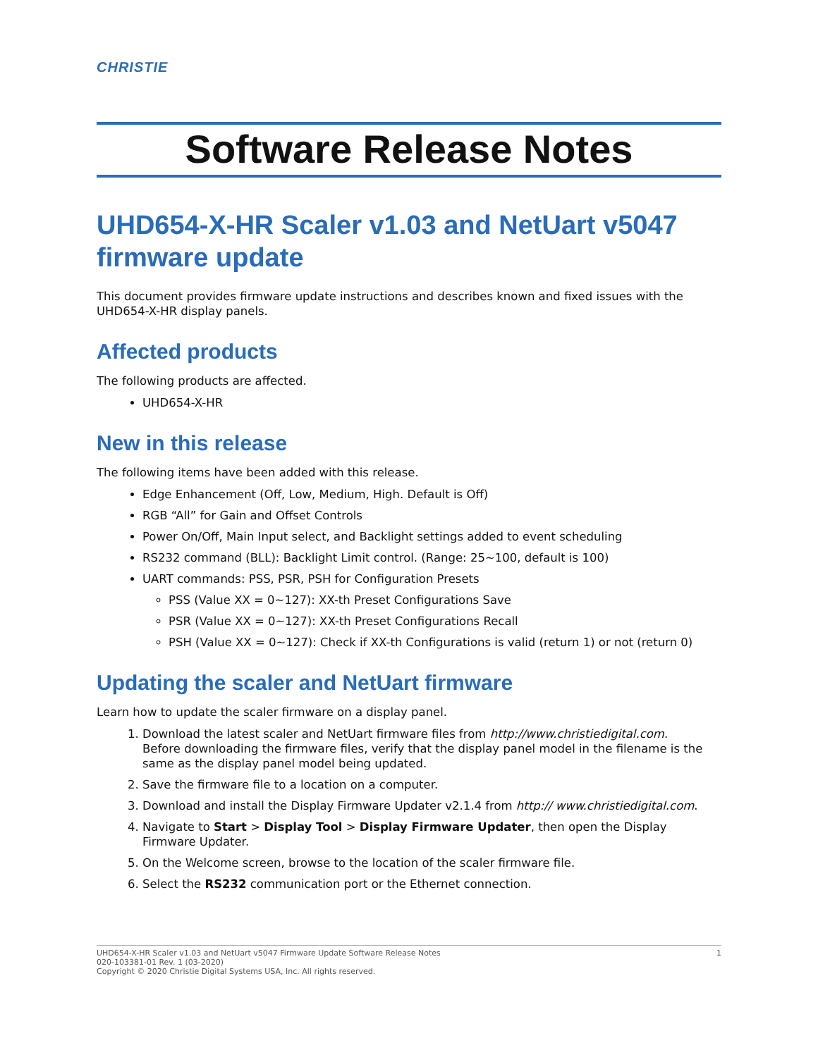CHRISTIE
Software Release Notes
UHD654-X-HR Scaler v1.03 and NetUart v5047 firmware update
This document provides firmware update instructions and describes known and fixed issues with the UHD654-X-HR display panels.
Affected products
The following products are affected.
UHD654-X-HR
New in this release
The following items have been added with this release.
Edge Enhancement (Off, Low, Medium, High. Default is Off)
RGB “All” for Gain and Offset Controls
Power On/Off, Main Input select, and Backlight settings added to event scheduling
RS232 command (BLL): Backlight Limit control. (Range: 25~100, default is 100)
UART commands: PSS, PSR, PSH for Configuration Presets
PSS (Value XX = 0~127): XX-th Preset Configurations Save
PSR (Value XX = 0~127): XX-th Preset Configurations Recall
PSH (Value XX = 0~127): Check if XX-th Configurations is valid (return 1) or not (return 0)
Updating the scaler and NetUart firmware
Learn how to update the scaler firmware on a display panel.
1. Download the latest scaler and NetUart firmware files from http://www.christiedigital.com.
Before downloading the firmware files, verify that the display panel model in the filename is the same as the display panel model being updated.
2. Save the firmware file to a location on a computer.
3. Download and install the Display Firmware Updater v2.1.4 from http:// www.christiedigital.com.
4. Navigate to Start > Display Tool > Display Firmware Updater, then open the Display Firmware Updater.
5. On the Welcome screen, browse to the location of the scaler firmware file.
6. Select the RS232 communication port or the Ethernet connection.
UHD654-X-HR Scaler v1.03 and NetUart v5047 Firmware Update Software Release Notes
020-103381-01 Rev. 1 (03-2020)
Copyright © 2020 Christie Digital Systems USA, Inc. All rights reserved.
1